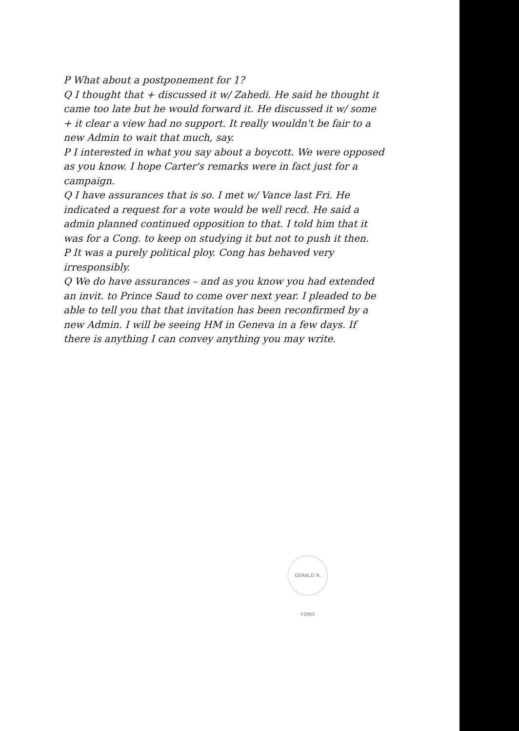P What about a postponement for 1?
Q I thought that + discussed it w/ Zahedi. He said he thought it came too late but he would forward it. He discussed it w/ some + it clear a view had no support. It really wouldn't be fair to a new Admin to wait that much, say.
P I interested in what you say about a boycott. We were opposed as you know. I hope Carter's remarks were in fact just for a campaign.
Q I have assurances that is so. I met w/ Vance last Fri. He indicated a request for a vote would be well recd. He said a admin planned continued opposition to that. I told him that it was for a Cong. to keep on studying it but not to push it then.
P It was a purely political ploy. Cong has behaved very irresponsibly.
Q We do have assurances – and as you know you had extended an invit. to Prince Saud to come over next year. I pleaded to be able to tell you that that invitation has been reconfirmed by a new Admin. I will be seeing HM in Geneva in a few days. If there is anything I can convey anything you may write.
GERALD R. FORD